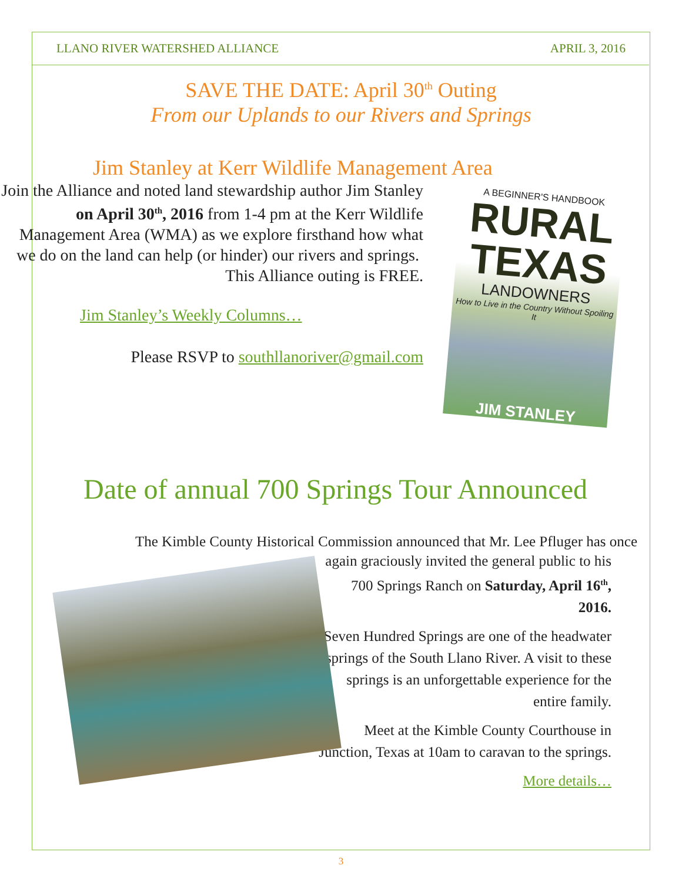LLANO RIVER WATERSHED ALLIANCE APRIL 3, 2016
SAVE THE DATE: April 30<sup>th</sup> Outing
From our Uplands to our Rivers and Springs
Jim Stanley at Kerr Wildlife Management Area
Join the Alliance and noted land stewardship author Jim Stanley on April 30<sup>th</sup>, 2016 from 1-4 pm at the Kerr Wildlife Management Area (WMA) as we explore firsthand how what we do on the land can help (or hinder) our rivers and springs. This Alliance outing is FREE.
Jim Stanley’s Weekly Columns…
Please RSVP to southllanoriver@gmail.com
A BEGINNER'S HANDBOOK
RURAL
TEXAS
LANDOWNERS
How to Live in the Country Without Spoiling It
JIM STANLEY
Date of annual 700 Springs Tour Announced
The Kimble County Historical Commission announced that Mr. Lee Pfluger has once
again graciously invited the general public to his 700 Springs Ranch on Saturday, April 16<sup>th</sup>, 2016.
Seven Hundred Springs are one of the headwater springs of the South Llano River. A visit to these springs is an unforgettable experience for the entire family.
Meet at the Kimble County Courthouse in Junction, Texas at 10am to caravan to the springs.
More details…
3